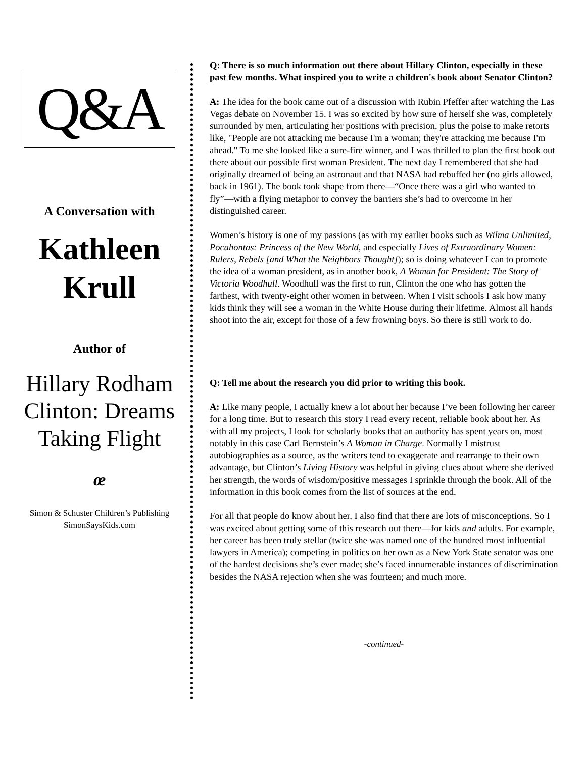Q&A
A Conversation with
Kathleen Krull
Author of
Hillary Rodham Clinton: Dreams Taking Flight
œ
Simon & Schuster Children’s Publishing
SimonSaysKids.com
Q: There is so much information out there about Hillary Clinton, especially in these past few months. What inspired you to write a children's book about Senator Clinton?
A: The idea for the book came out of a discussion with Rubin Pfeffer after watching the Las Vegas debate on November 15. I was so excited by how sure of herself she was, completely surrounded by men, articulating her positions with precision, plus the poise to make retorts like, "People are not attacking me because I'm a woman; they're attacking me because I'm ahead." To me she looked like a sure-fire winner, and I was thrilled to plan the first book out there about our possible first woman President. The next day I remembered that she had originally dreamed of being an astronaut and that NASA had rebuffed her (no girls allowed, back in 1961). The book took shape from there—“Once there was a girl who wanted to fly”—with a flying metaphor to convey the barriers she’s had to overcome in her distinguished career.
Women’s history is one of my passions (as with my earlier books such as Wilma Unlimited, Pocahontas: Princess of the New World, and especially Lives of Extraordinary Women: Rulers, Rebels [and What the Neighbors Thought]); so is doing whatever I can to promote the idea of a woman president, as in another book, A Woman for President: The Story of Victoria Woodhull. Woodhull was the first to run, Clinton the one who has gotten the farthest, with twenty-eight other women in between. When I visit schools I ask how many kids think they will see a woman in the White House during their lifetime. Almost all hands shoot into the air, except for those of a few frowning boys. So there is still work to do.
Q: Tell me about the research you did prior to writing this book.
A: Like many people, I actually knew a lot about her because I’ve been following her career for a long time. But to research this story I read every recent, reliable book about her. As with all my projects, I look for scholarly books that an authority has spent years on, most notably in this case Carl Bernstein’s A Woman in Charge. Normally I mistrust autobiographies as a source, as the writers tend to exaggerate and rearrange to their own advantage, but Clinton’s Living History was helpful in giving clues about where she derived her strength, the words of wisdom/positive messages I sprinkle through the book. All of the information in this book comes from the list of sources at the end.
For all that people do know about her, I also find that there are lots of misconceptions. So I was excited about getting some of this research out there—for kids and adults. For example, her career has been truly stellar (twice she was named one of the hundred most influential lawyers in America); competing in politics on her own as a New York State senator was one of the hardest decisions she’s ever made; she’s faced innumerable instances of discrimination besides the NASA rejection when she was fourteen; and much more.
-continued-